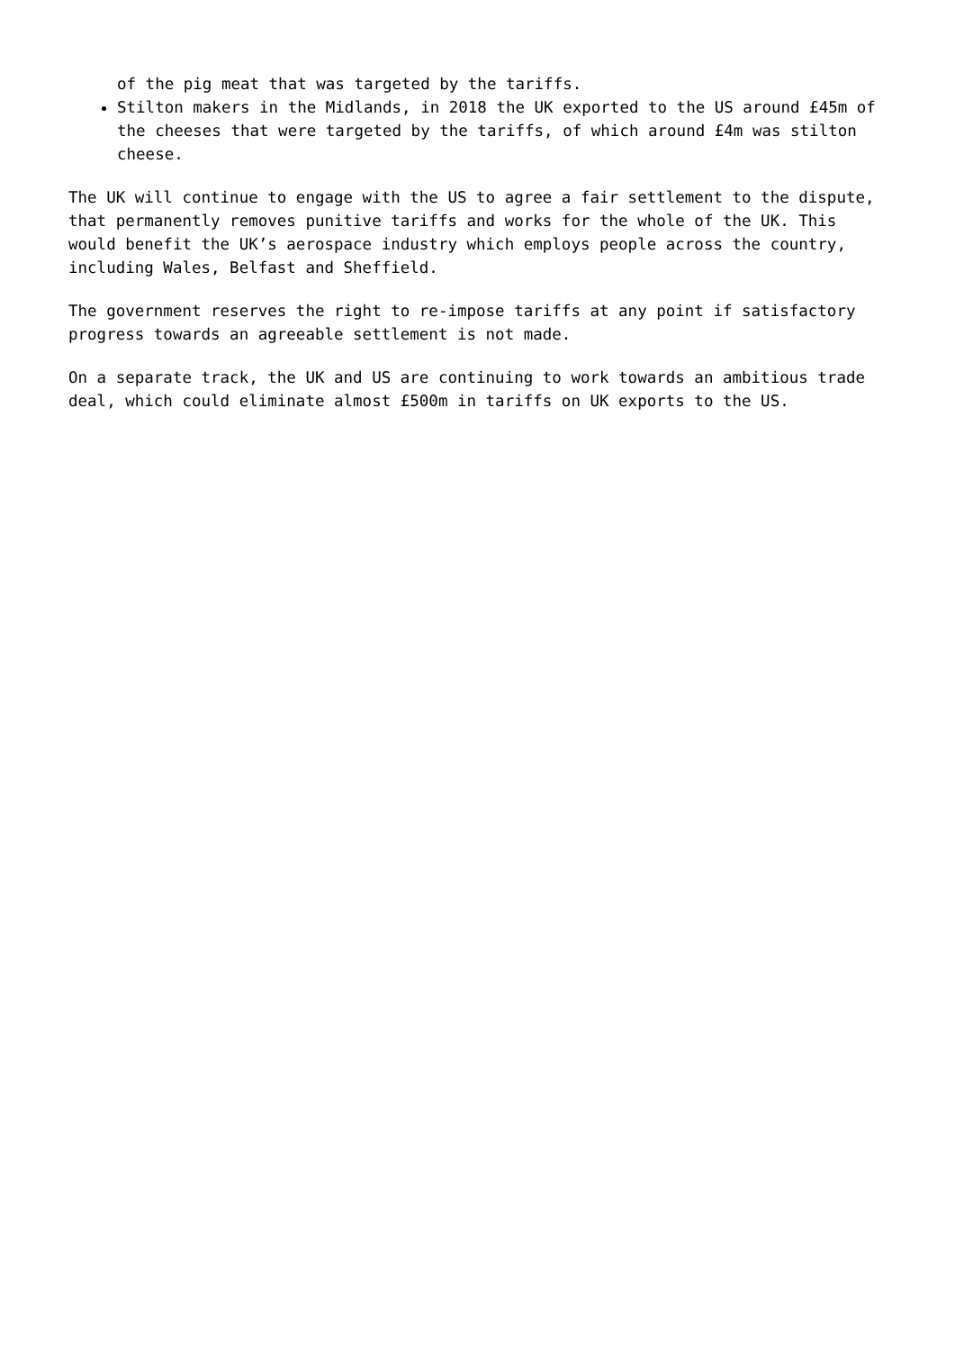of the pig meat that was targeted by the tariffs.
Stilton makers in the Midlands, in 2018 the UK exported to the US around £45m of the cheeses that were targeted by the tariffs, of which around £4m was stilton cheese.
The UK will continue to engage with the US to agree a fair settlement to the dispute, that permanently removes punitive tariffs and works for the whole of the UK. This would benefit the UK’s aerospace industry which employs people across the country, including Wales, Belfast and Sheffield.
The government reserves the right to re-impose tariffs at any point if satisfactory progress towards an agreeable settlement is not made.
On a separate track, the UK and US are continuing to work towards an ambitious trade deal, which could eliminate almost £500m in tariffs on UK exports to the US.